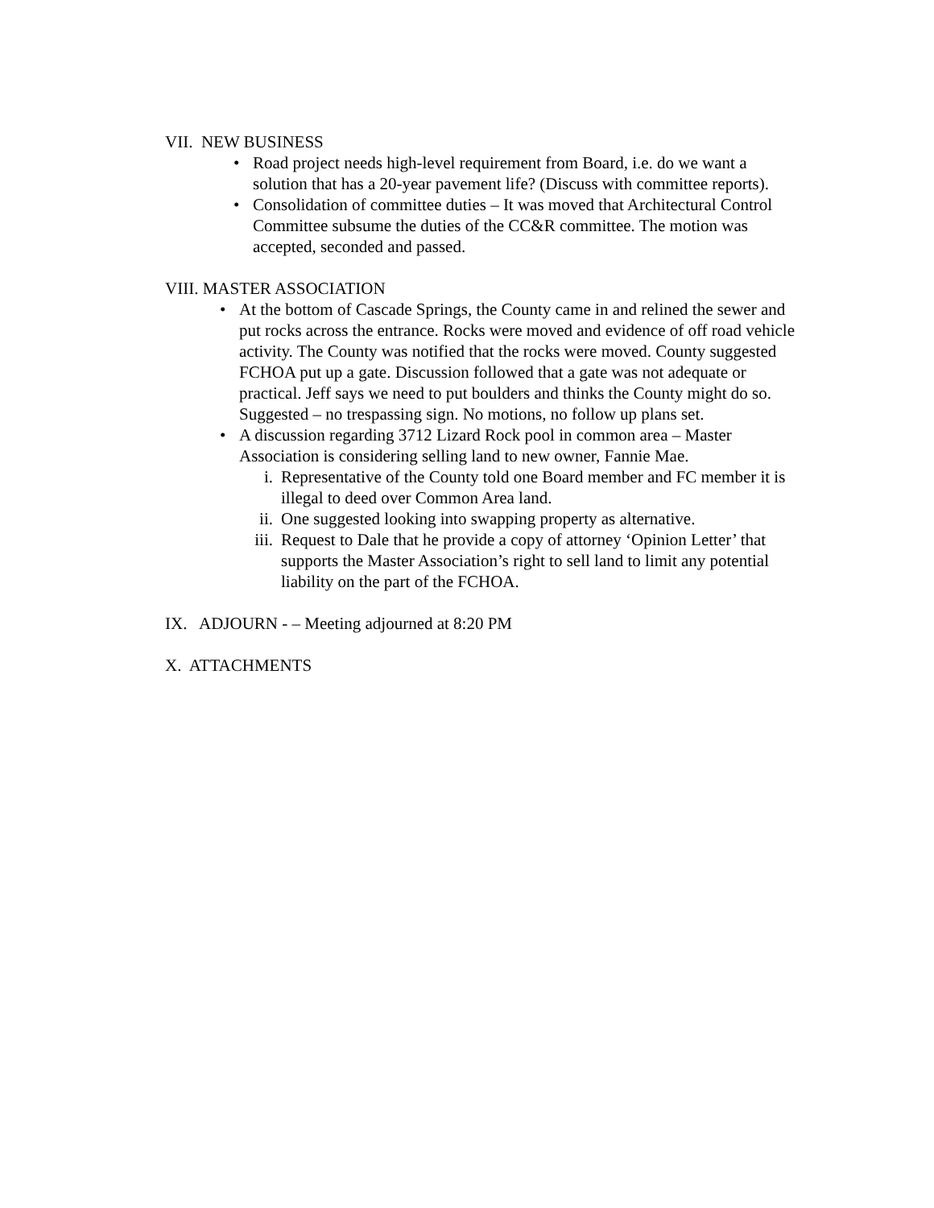VII. NEW BUSINESS
• Road project needs high-level requirement from Board, i.e. do we want a solution that has a 20-year pavement life? (Discuss with committee reports).
• Consolidation of committee duties – It was moved that Architectural Control Committee subsume the duties of the CC&R committee. The motion was accepted, seconded and passed.
VIII. MASTER ASSOCIATION
• At the bottom of Cascade Springs, the County came in and relined the sewer and put rocks across the entrance. Rocks were moved and evidence of off road vehicle activity. The County was notified that the rocks were moved. County suggested FCHOA put up a gate. Discussion followed that a gate was not adequate or practical. Jeff says we need to put boulders and thinks the County might do so. Suggested – no trespassing sign. No motions, no follow up plans set.
• A discussion regarding 3712 Lizard Rock pool in common area – Master Association is considering selling land to new owner, Fannie Mae.
i. Representative of the County told one Board member and FC member it is illegal to deed over Common Area land.
ii. One suggested looking into swapping property as alternative.
iii. Request to Dale that he provide a copy of attorney ‘Opinion Letter’ that supports the Master Association’s right to sell land to limit any potential liability on the part of the FCHOA.
IX. ADJOURN - – Meeting adjourned at 8:20 PM
X. ATTACHMENTS